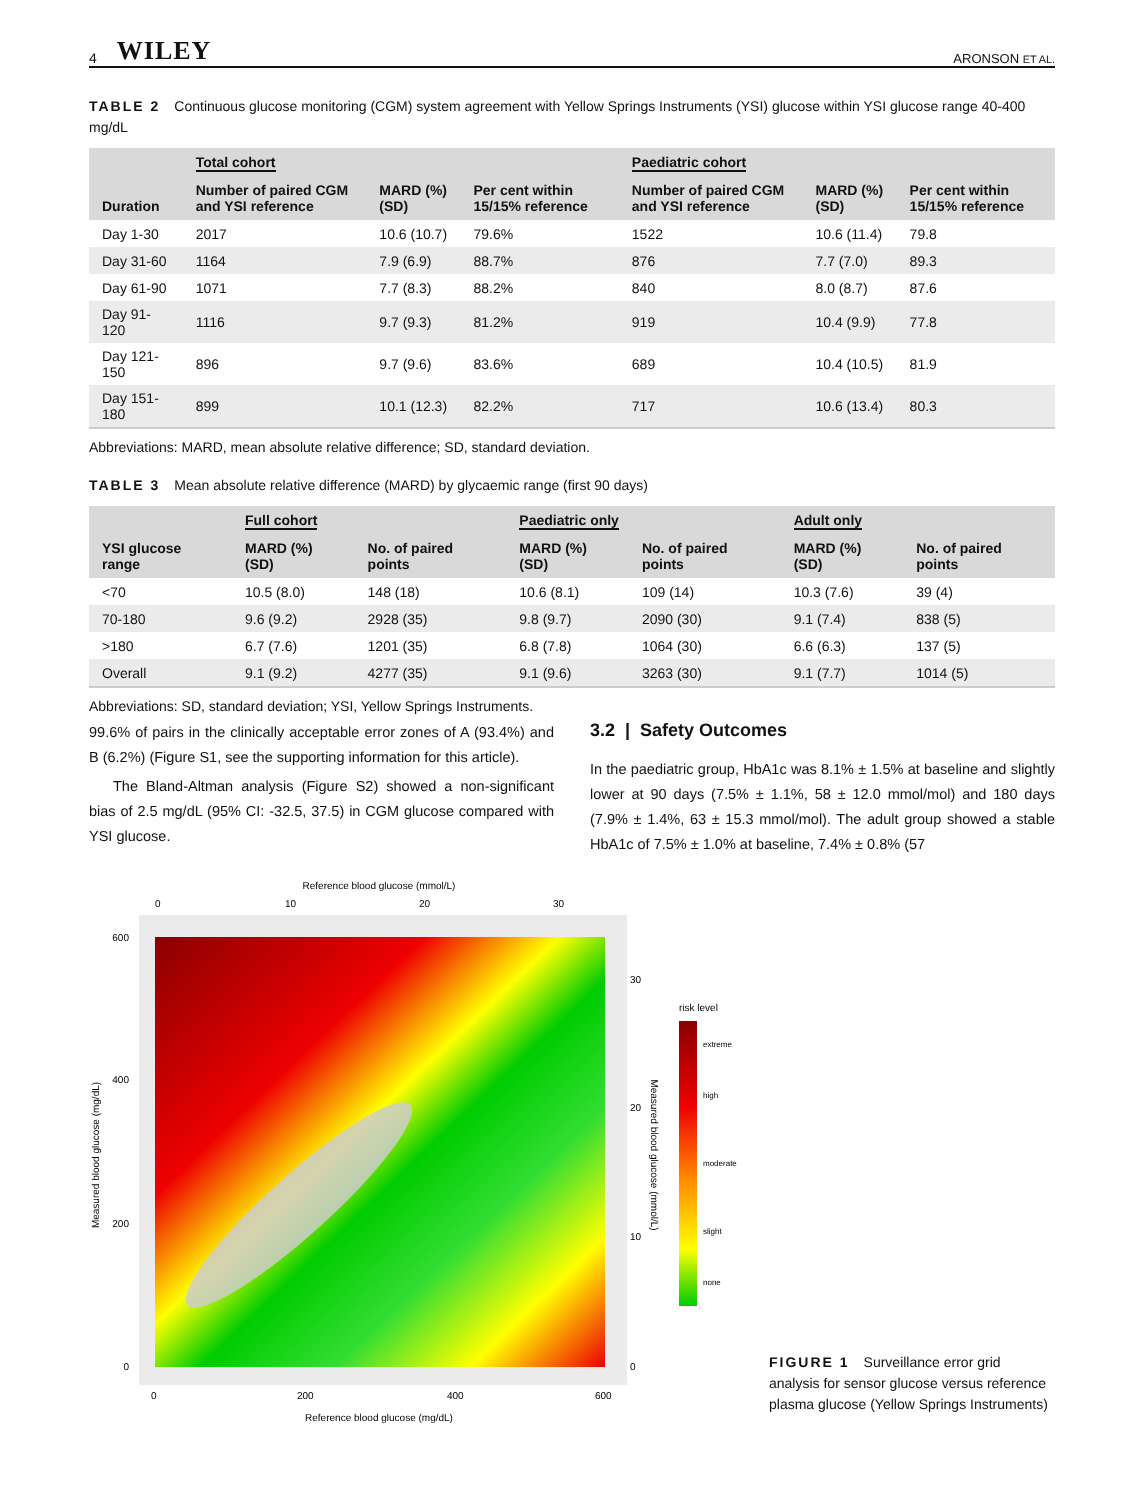4 WILEY
ARONSON ET AL.
TABLE 2 Continuous glucose monitoring (CGM) system agreement with Yellow Springs Instruments (YSI) glucose within YSI glucose range 40-400 mg/dL
| Duration | Total cohort | | | Paediatric cohort | | |
| --- | --- | --- | --- | --- | --- | --- |
| | Number of paired CGM and YSI reference | MARD (%) (SD) | Per cent within 15/15% reference | Number of paired CGM and YSI reference | MARD (%) (SD) | Per cent within 15/15% reference |
| Day 1-30 | 2017 | 10.6 (10.7) | 79.6% | 1522 | 10.6 (11.4) | 79.8 |
| Day 31-60 | 1164 | 7.9 (6.9) | 88.7% | 876 | 7.7 (7.0) | 89.3 |
| Day 61-90 | 1071 | 7.7 (8.3) | 88.2% | 840 | 8.0 (8.7) | 87.6 |
| Day 91-120 | 1116 | 9.7 (9.3) | 81.2% | 919 | 10.4 (9.9) | 77.8 |
| Day 121-150 | 896 | 9.7 (9.6) | 83.6% | 689 | 10.4 (10.5) | 81.9 |
| Day 151-180 | 899 | 10.1 (12.3) | 82.2% | 717 | 10.6 (13.4) | 80.3 |
Abbreviations: MARD, mean absolute relative difference; SD, standard deviation.
TABLE 3 Mean absolute relative difference (MARD) by glycaemic range (first 90 days)
| YSI glucose range | Full cohort | | Paediatric only | | Adult only | |
| --- | --- | --- | --- | --- | --- | --- |
| | MARD (%) (SD) | No. of paired points | MARD (%) (SD) | No. of paired points | MARD (%) (SD) | No. of paired points |
| <70 | 10.5 (8.0) | 148 (18) | 10.6 (8.1) | 109 (14) | 10.3 (7.6) | 39 (4) |
| 70-180 | 9.6 (9.2) | 2928 (35) | 9.8 (9.7) | 2090 (30) | 9.1 (7.4) | 838 (5) |
| >180 | 6.7 (7.6) | 1201 (35) | 6.8 (7.8) | 1064 (30) | 6.6 (6.3) | 137 (5) |
| Overall | 9.1 (9.2) | 4277 (35) | 9.1 (9.6) | 3263 (30) | 9.1 (7.7) | 1014 (5) |
Abbreviations: SD, standard deviation; YSI, Yellow Springs Instruments.
99.6% of pairs in the clinically acceptable error zones of A (93.4%) and B (6.2%) (Figure S1, see the supporting information for this article).
The Bland-Altman analysis (Figure S2) showed a non-significant bias of 2.5 mg/dL (95% CI: -32.5, 37.5) in CGM glucose compared with YSI glucose.
3.2 | Safety Outcomes
In the paediatric group, HbA1c was 8.1% ± 1.5% at baseline and slightly lower at 90 days (7.5% ± 1.1%, 58 ± 12.0 mmol/mol) and 180 days (7.9% ± 1.4%, 63 ± 15.3 mmol/mol). The adult group showed a stable HbA1c of 7.5% ± 1.0% at baseline, 7.4% ± 0.8% (57
Reference blood glucose (mmol/L)
0
10
20
30
600
400
200
0
30
20
10
0
0
200
400
600
Reference blood glucose (mg/dL)
Measured blood glucose (mg/dL)
Measured blood glucose (mmol/L)
risk level
extreme
high
moderate
slight
none
FIGURE 1 Surveillance error grid analysis for sensor glucose versus reference plasma glucose (Yellow Springs Instruments)